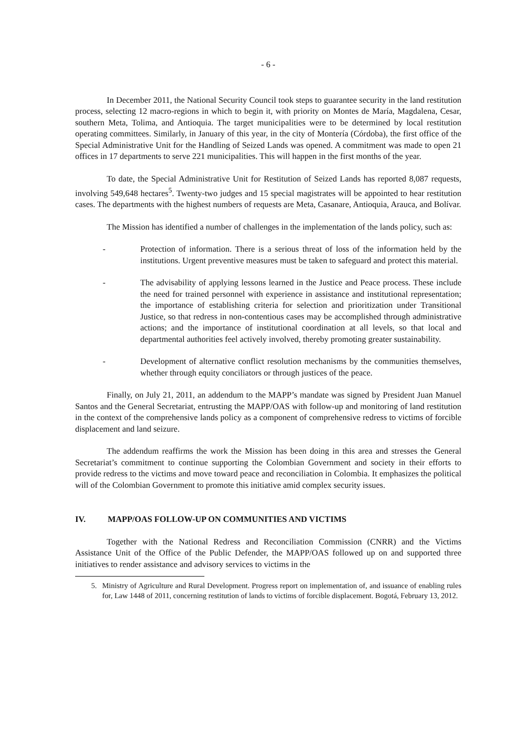- 6 -
In December 2011, the National Security Council took steps to guarantee security in the land restitution process, selecting 12 macro-regions in which to begin it, with priority on Montes de María, Magdalena, Cesar, southern Meta, Tolima, and Antioquia. The target municipalities were to be determined by local restitution operating committees. Similarly, in January of this year, in the city of Montería (Córdoba), the first office of the Special Administrative Unit for the Handling of Seized Lands was opened. A commitment was made to open 21 offices in 17 departments to serve 221 municipalities. This will happen in the first months of the year.
To date, the Special Administrative Unit for Restitution of Seized Lands has reported 8,087 requests, involving 549,648 hectares<sup>5</sup>. Twenty-two judges and 15 special magistrates will be appointed to hear restitution cases. The departments with the highest numbers of requests are Meta, Casanare, Antioquia, Arauca, and Bolívar.
The Mission has identified a number of challenges in the implementation of the lands policy, such as:
- Protection of information. There is a serious threat of loss of the information held by the institutions. Urgent preventive measures must be taken to safeguard and protect this material.
- The advisability of applying lessons learned in the Justice and Peace process. These include the need for trained personnel with experience in assistance and institutional representation; the importance of establishing criteria for selection and prioritization under Transitional Justice, so that redress in non-contentious cases may be accomplished through administrative actions; and the importance of institutional coordination at all levels, so that local and departmental authorities feel actively involved, thereby promoting greater sustainability.
- Development of alternative conflict resolution mechanisms by the communities themselves, whether through equity conciliators or through justices of the peace.
Finally, on July 21, 2011, an addendum to the MAPP’s mandate was signed by President Juan Manuel Santos and the General Secretariat, entrusting the MAPP/OAS with follow-up and monitoring of land restitution in the context of the comprehensive lands policy as a component of comprehensive redress to victims of forcible displacement and land seizure.
The addendum reaffirms the work the Mission has been doing in this area and stresses the General Secretariat’s commitment to continue supporting the Colombian Government and society in their efforts to provide redress to the victims and move toward peace and reconciliation in Colombia. It emphasizes the political will of the Colombian Government to promote this initiative amid complex security issues.
IV. MAPP/OAS FOLLOW-UP ON COMMUNITIES AND VICTIMS
Together with the National Redress and Reconciliation Commission (CNRR) and the Victims Assistance Unit of the Office of the Public Defender, the MAPP/OAS followed up on and supported three initiatives to render assistance and advisory services to victims in the
5. Ministry of Agriculture and Rural Development. Progress report on implementation of, and issuance of enabling rules for, Law 1448 of 2011, concerning restitution of lands to victims of forcible displacement. Bogotá, February 13, 2012.